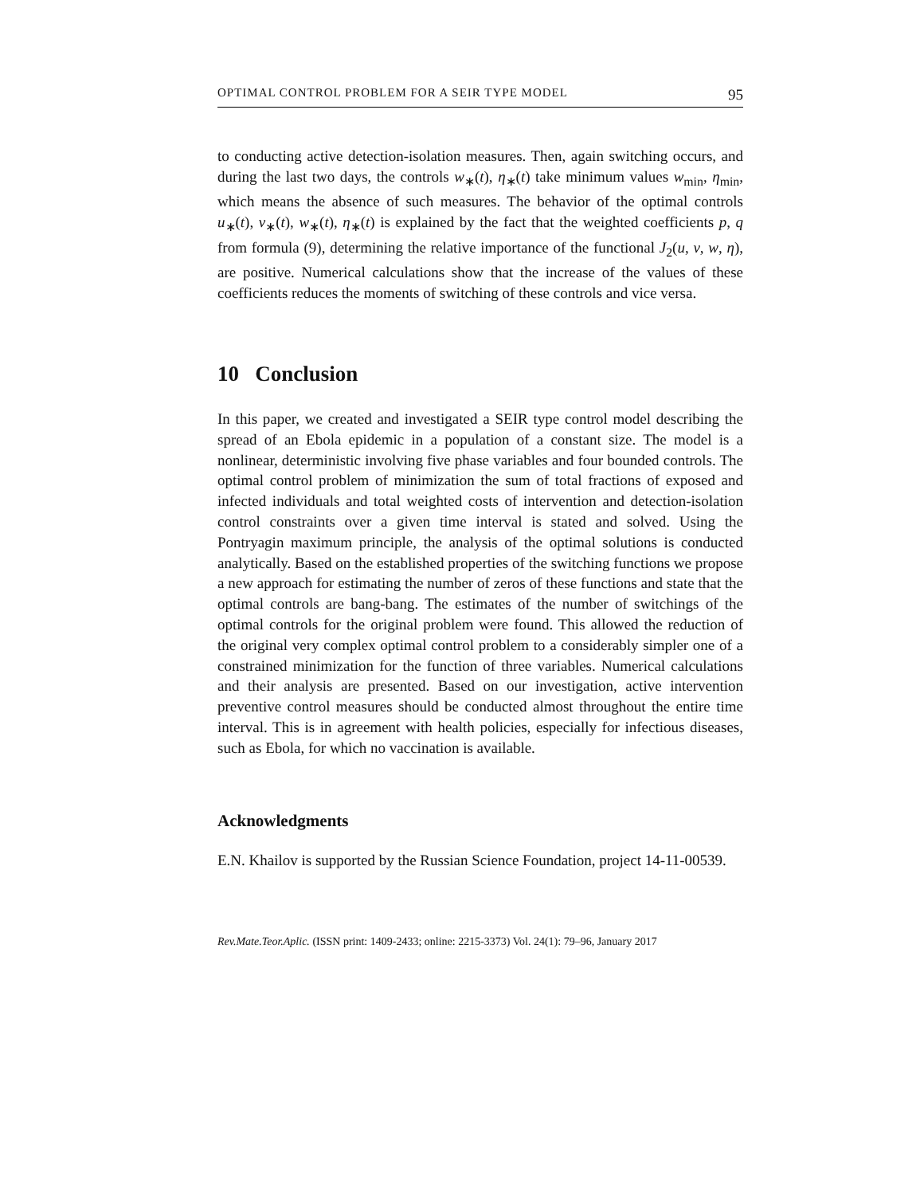OPTIMAL CONTROL PROBLEM FOR A SEIR TYPE MODEL 95
to conducting active detection-isolation measures. Then, again switching occurs, and during the last two days, the controls w<sub>∗</sub>(t), η<sub>∗</sub>(t) take minimum values w<sub>min</sub>, η<sub>min</sub>, which means the absence of such measures. The behavior of the optimal controls u<sub>∗</sub>(t), v<sub>∗</sub>(t), w<sub>∗</sub>(t), η<sub>∗</sub>(t) is explained by the fact that the weighted coefficients p, q from formula (9), determining the relative importance of the functional J<sub>2</sub>(u, v, w, η), are positive. Numerical calculations show that the increase of the values of these coefficients reduces the moments of switching of these controls and vice versa.
10 Conclusion
In this paper, we created and investigated a SEIR type control model describing the spread of an Ebola epidemic in a population of a constant size. The model is a nonlinear, deterministic involving five phase variables and four bounded controls. The optimal control problem of minimization the sum of total fractions of exposed and infected individuals and total weighted costs of intervention and detection-isolation control constraints over a given time interval is stated and solved. Using the Pontryagin maximum principle, the analysis of the optimal solutions is conducted analytically. Based on the established properties of the switching functions we propose a new approach for estimating the number of zeros of these functions and state that the optimal controls are bang-bang. The estimates of the number of switchings of the optimal controls for the original problem were found. This allowed the reduction of the original very complex optimal control problem to a considerably simpler one of a constrained minimization for the function of three variables. Numerical calculations and their analysis are presented. Based on our investigation, active intervention preventive control measures should be conducted almost throughout the entire time interval. This is in agreement with health policies, especially for infectious diseases, such as Ebola, for which no vaccination is available.
Acknowledgments
E.N. Khailov is supported by the Russian Science Foundation, project 14-11-00539.
Rev.Mate.Teor.Aplic. (ISSN print: 1409-2433; online: 2215-3373) Vol. 24(1): 79–96, January 2017